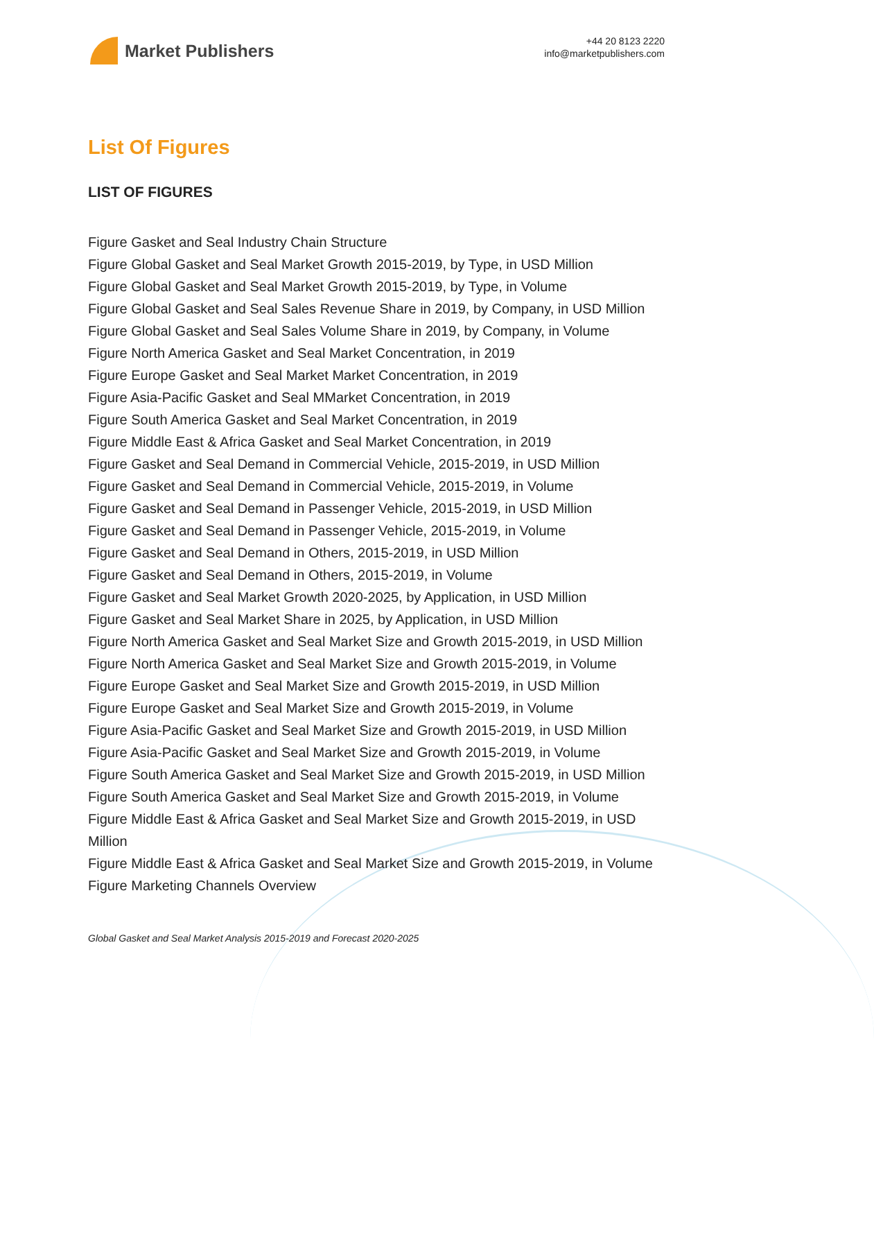Market Publishers
+44 20 8123 2220
info@marketpublishers.com
List Of Figures
LIST OF FIGURES
Figure Gasket and Seal Industry Chain Structure
Figure Global Gasket and Seal Market Growth 2015-2019, by Type, in USD Million
Figure Global Gasket and Seal Market Growth 2015-2019, by Type, in Volume
Figure Global Gasket and Seal Sales Revenue Share in 2019, by Company, in USD Million
Figure Global Gasket and Seal Sales Volume Share in 2019, by Company, in Volume
Figure North America Gasket and Seal Market Concentration, in 2019
Figure Europe Gasket and Seal Market Market Concentration, in 2019
Figure Asia-Pacific Gasket and Seal MMarket Concentration, in 2019
Figure South America Gasket and Seal Market Concentration, in 2019
Figure Middle East & Africa Gasket and Seal Market Concentration, in 2019
Figure Gasket and Seal Demand in Commercial Vehicle, 2015-2019, in USD Million
Figure Gasket and Seal Demand in Commercial Vehicle, 2015-2019, in Volume
Figure Gasket and Seal Demand in Passenger Vehicle, 2015-2019, in USD Million
Figure Gasket and Seal Demand in Passenger Vehicle, 2015-2019, in Volume
Figure Gasket and Seal Demand in Others, 2015-2019, in USD Million
Figure Gasket and Seal Demand in Others, 2015-2019, in Volume
Figure Gasket and Seal Market Growth 2020-2025, by Application, in USD Million
Figure Gasket and Seal Market Share in 2025, by Application, in USD Million
Figure North America Gasket and Seal Market Size and Growth 2015-2019, in USD Million
Figure North America Gasket and Seal Market Size and Growth 2015-2019, in Volume
Figure Europe Gasket and Seal Market Size and Growth 2015-2019, in USD Million
Figure Europe Gasket and Seal Market Size and Growth 2015-2019, in Volume
Figure Asia-Pacific Gasket and Seal Market Size and Growth 2015-2019, in USD Million
Figure Asia-Pacific Gasket and Seal Market Size and Growth 2015-2019, in Volume
Figure South America Gasket and Seal Market Size and Growth 2015-2019, in USD Million
Figure South America Gasket and Seal Market Size and Growth 2015-2019, in Volume
Figure Middle East & Africa Gasket and Seal Market Size and Growth 2015-2019, in USD Million
Figure Middle East & Africa Gasket and Seal Market Size and Growth 2015-2019, in Volume
Figure Marketing Channels Overview
Global Gasket and Seal Market Analysis 2015-2019 and Forecast 2020-2025